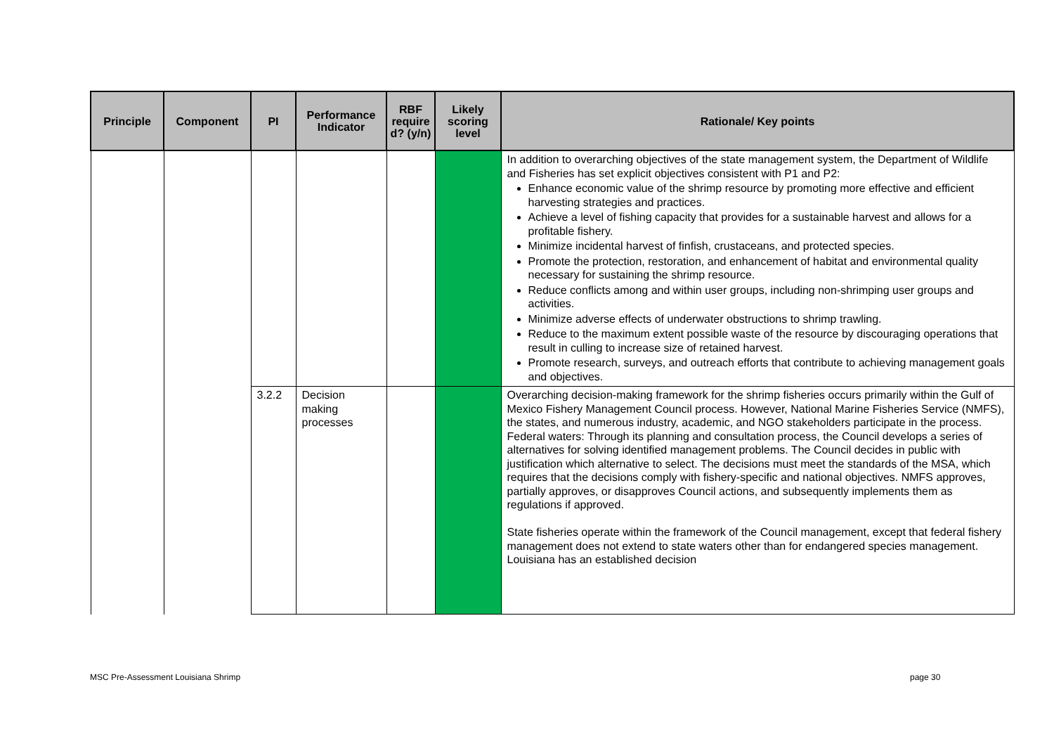| Principle | Component | PI | Performance Indicator | RBF require d? (y/n) | Likely scoring level | Rationale/ Key points |
| --- | --- | --- | --- | --- | --- | --- |
| | | | | | | In addition to overarching objectives of the state management system, the Department of Wildlife and Fisheries has set explicit objectives consistent with P1 and P2: Enhance economic value of the shrimp resource by promoting more effective and efficient harvesting strategies and practices. Achieve a level of fishing capacity that provides for a sustainable harvest and allows for a profitable fishery. Minimize incidental harvest of finfish, crustaceans, and protected species. Promote the protection, restoration, and enhancement of habitat and environmental quality necessary for sustaining the shrimp resource. Reduce conflicts among and within user groups, including non-shrimping user groups and activities. Minimize adverse effects of underwater obstructions to shrimp trawling. Reduce to the maximum extent possible waste of the resource by discouraging operations that result in culling to increase size of retained harvest. Promote research, surveys, and outreach efforts that contribute to achieving management goals and objectives. |
| | | 3.2.2 | Decision making processes | | | Overarching decision-making framework for the shrimp fisheries occurs primarily within the Gulf of Mexico Fishery Management Council process. However, National Marine Fisheries Service (NMFS), the states, and numerous industry, academic, and NGO stakeholders participate in the process. Federal waters: Through its planning and consultation process, the Council develops a series of alternatives for solving identified management problems. The Council decides in public with justification which alternative to select. The decisions must meet the standards of the MSA, which requires that the decisions comply with fishery-specific and national objectives. NMFS approves, partially approves, or disapproves Council actions, and subsequently implements them as regulations if approved. State fisheries operate within the framework of the Council management, except that federal fishery management does not extend to state waters other than for endangered species management. Louisiana has an established decision |
MSC Pre-Assessment Louisiana Shrimp
page 30